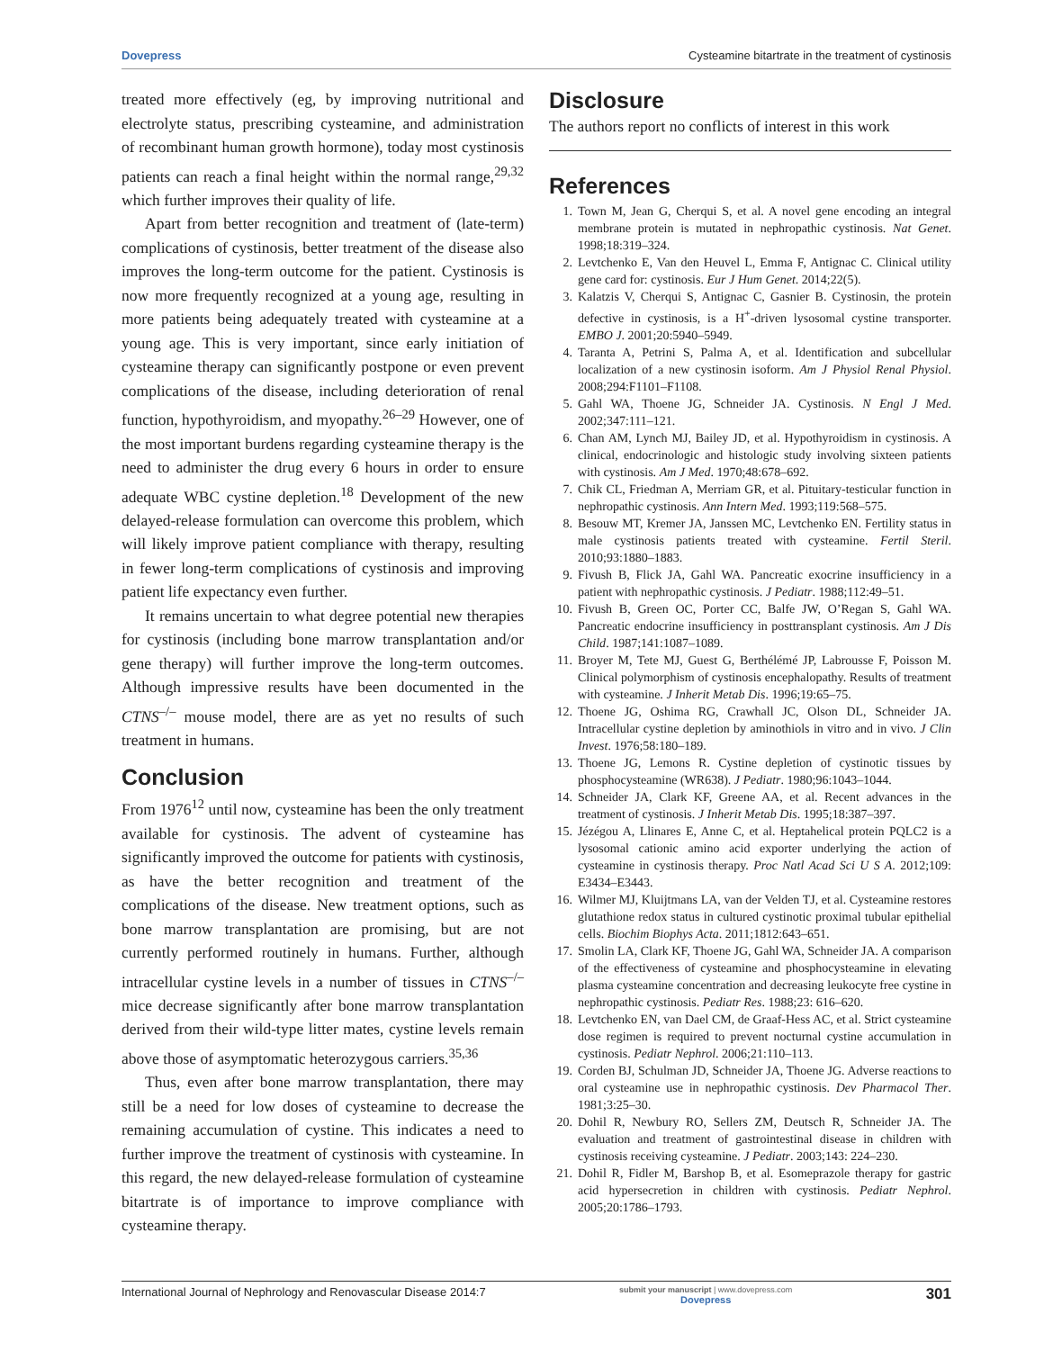Dovepress Cysteamine bitartrate in the treatment of cystinosis
treated more effectively (eg, by improving nutritional and electrolyte status, prescribing cysteamine, and administration of recombinant human growth hormone), today most cystinosis patients can reach a final height within the normal range,<sup>29,32</sup> which further improves their quality of life.
Apart from better recognition and treatment of (late-term) complications of cystinosis, better treatment of the disease also improves the long-term outcome for the patient. Cystinosis is now more frequently recognized at a young age, resulting in more patients being adequately treated with cysteamine at a young age. This is very important, since early initiation of cysteamine therapy can significantly postpone or even prevent complications of the disease, including deterioration of renal function, hypothyroidism, and myopathy.<sup>26–29</sup> However, one of the most important burdens regarding cysteamine therapy is the need to administer the drug every 6 hours in order to ensure adequate WBC cystine depletion.<sup>18</sup> Development of the new delayed-release formulation can overcome this problem, which will likely improve patient compliance with therapy, resulting in fewer long-term complications of cystinosis and improving patient life expectancy even further.
It remains uncertain to what degree potential new therapies for cystinosis (including bone marrow transplantation and/or gene therapy) will further improve the long-term outcomes. Although impressive results have been documented in the CTNS<sup>–/–</sup> mouse model, there are as yet no results of such treatment in humans.
Conclusion
From 1976<sup>12</sup> until now, cysteamine has been the only treatment available for cystinosis. The advent of cysteamine has significantly improved the outcome for patients with cystinosis, as have the better recognition and treatment of the complications of the disease. New treatment options, such as bone marrow transplantation are promising, but are not currently performed routinely in humans. Further, although intracellular cystine levels in a number of tissues in CTNS<sup>–/–</sup> mice decrease significantly after bone marrow transplantation derived from their wild-type litter mates, cystine levels remain above those of asymptomatic heterozygous carriers.<sup>35,36</sup>
Thus, even after bone marrow transplantation, there may still be a need for low doses of cysteamine to decrease the remaining accumulation of cystine. This indicates a need to further improve the treatment of cystinosis with cysteamine. In this regard, the new delayed-release formulation of cysteamine bitartrate is of importance to improve compliance with cysteamine therapy.
Disclosure
The authors report no conflicts of interest in this work
References
1. Town M, Jean G, Cherqui S, et al. A novel gene encoding an integral membrane protein is mutated in nephropathic cystinosis. Nat Genet. 1998;18:319–324.
2. Levtchenko E, Van den Heuvel L, Emma F, Antignac C. Clinical utility gene card for: cystinosis. Eur J Hum Genet. 2014;22(5).
3. Kalatzis V, Cherqui S, Antignac C, Gasnier B. Cystinosin, the protein defective in cystinosis, is a H<sup>+</sup>-driven lysosomal cystine transporter. EMBO J. 2001;20:5940–5949.
4. Taranta A, Petrini S, Palma A, et al. Identification and subcellular localization of a new cystinosin isoform. Am J Physiol Renal Physiol. 2008;294:F1101–F1108.
5. Gahl WA, Thoene JG, Schneider JA. Cystinosis. N Engl J Med. 2002;347:111–121.
6. Chan AM, Lynch MJ, Bailey JD, et al. Hypothyroidism in cystinosis. A clinical, endocrinologic and histologic study involving sixteen patients with cystinosis. Am J Med. 1970;48:678–692.
7. Chik CL, Friedman A, Merriam GR, et al. Pituitary-testicular function in nephropathic cystinosis. Ann Intern Med. 1993;119:568–575.
8. Besouw MT, Kremer JA, Janssen MC, Levtchenko EN. Fertility status in male cystinosis patients treated with cysteamine. Fertil Steril. 2010;93:1880–1883.
9. Fivush B, Flick JA, Gahl WA. Pancreatic exocrine insufficiency in a patient with nephropathic cystinosis. J Pediatr. 1988;112:49–51.
10. Fivush B, Green OC, Porter CC, Balfe JW, O’Regan S, Gahl WA. Pancreatic endocrine insufficiency in posttransplant cystinosis. Am J Dis Child. 1987;141:1087–1089.
11. Broyer M, Tete MJ, Guest G, Berthélémé JP, Labrousse F, Poisson M. Clinical polymorphism of cystinosis encephalopathy. Results of treatment with cysteamine. J Inherit Metab Dis. 1996;19:65–75.
12. Thoene JG, Oshima RG, Crawhall JC, Olson DL, Schneider JA. Intracellular cystine depletion by aminothiols in vitro and in vivo. J Clin Invest. 1976;58:180–189.
13. Thoene JG, Lemons R. Cystine depletion of cystinotic tissues by phosphocysteamine (WR638). J Pediatr. 1980;96:1043–1044.
14. Schneider JA, Clark KF, Greene AA, et al. Recent advances in the treatment of cystinosis. J Inherit Metab Dis. 1995;18:387–397.
15. Jézégou A, Llinares E, Anne C, et al. Heptahelical protein PQLC2 is a lysosomal cationic amino acid exporter underlying the action of cysteamine in cystinosis therapy. Proc Natl Acad Sci U S A. 2012;109: E3434–E3443.
16. Wilmer MJ, Kluijtmans LA, van der Velden TJ, et al. Cysteamine restores glutathione redox status in cultured cystinotic proximal tubular epithelial cells. Biochim Biophys Acta. 2011;1812:643–651.
17. Smolin LA, Clark KF, Thoene JG, Gahl WA, Schneider JA. A comparison of the effectiveness of cysteamine and phosphocysteamine in elevating plasma cysteamine concentration and decreasing leukocyte free cystine in nephropathic cystinosis. Pediatr Res. 1988;23: 616–620.
18. Levtchenko EN, van Dael CM, de Graaf-Hess AC, et al. Strict cysteamine dose regimen is required to prevent nocturnal cystine accumulation in cystinosis. Pediatr Nephrol. 2006;21:110–113.
19. Corden BJ, Schulman JD, Schneider JA, Thoene JG. Adverse reactions to oral cysteamine use in nephropathic cystinosis. Dev Pharmacol Ther. 1981;3:25–30.
20. Dohil R, Newbury RO, Sellers ZM, Deutsch R, Schneider JA. The evaluation and treatment of gastrointestinal disease in children with cystinosis receiving cysteamine. J Pediatr. 2003;143: 224–230.
21. Dohil R, Fidler M, Barshop B, et al. Esomeprazole therapy for gastric acid hypersecretion in children with cystinosis. Pediatr Nephrol. 2005;20:1786–1793.
International Journal of Nephrology and Renovascular Disease 2014:7 submit your manuscript | www.dovepress.com
Dovepress 301